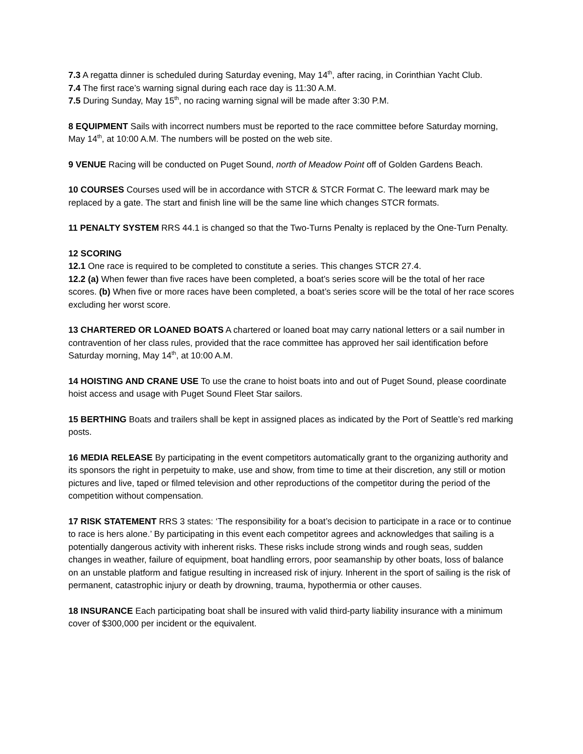7.3 A regatta dinner is scheduled during Saturday evening, May 14<sup>th</sup>, after racing, in Corinthian Yacht Club.
7.4 The first race’s warning signal during each race day is 11:30 A.M.
7.5 During Sunday, May 15<sup>th</sup>, no racing warning signal will be made after 3:30 P.M.
8 EQUIPMENT Sails with incorrect numbers must be reported to the race committee before Saturday morning, May 14<sup>th</sup>, at 10:00 A.M. The numbers will be posted on the web site.
9 VENUE Racing will be conducted on Puget Sound, north of Meadow Point off of Golden Gardens Beach.
10 COURSES Courses used will be in accordance with STCR & STCR Format C. The leeward mark may be replaced by a gate. The start and finish line will be the same line which changes STCR formats.
11 PENALTY SYSTEM RRS 44.1 is changed so that the Two-Turns Penalty is replaced by the One-Turn Penalty.
12 SCORING
12.1 One race is required to be completed to constitute a series. This changes STCR 27.4.
12.2 (a) When fewer than five races have been completed, a boat’s series score will be the total of her race scores. (b) When five or more races have been completed, a boat’s series score will be the total of her race scores excluding her worst score.
13 CHARTERED OR LOANED BOATS A chartered or loaned boat may carry national letters or a sail number in contravention of her class rules, provided that the race committee has approved her sail identification before Saturday morning, May 14<sup>th</sup>, at 10:00 A.M.
14 HOISTING AND CRANE USE To use the crane to hoist boats into and out of Puget Sound, please coordinate hoist access and usage with Puget Sound Fleet Star sailors.
15 BERTHING Boats and trailers shall be kept in assigned places as indicated by the Port of Seattle’s red marking posts.
16 MEDIA RELEASE By participating in the event competitors automatically grant to the organizing authority and its sponsors the right in perpetuity to make, use and show, from time to time at their discretion, any still or motion pictures and live, taped or filmed television and other reproductions of the competitor during the period of the competition without compensation.
17 RISK STATEMENT RRS 3 states: ‘The responsibility for a boat’s decision to participate in a race or to continue to race is hers alone.’ By participating in this event each competitor agrees and acknowledges that sailing is a potentially dangerous activity with inherent risks. These risks include strong winds and rough seas, sudden changes in weather, failure of equipment, boat handling errors, poor seamanship by other boats, loss of balance on an unstable platform and fatigue resulting in increased risk of injury. Inherent in the sport of sailing is the risk of permanent, catastrophic injury or death by drowning, trauma, hypothermia or other causes.
18 INSURANCE Each participating boat shall be insured with valid third-party liability insurance with a minimum cover of $300,000 per incident or the equivalent.